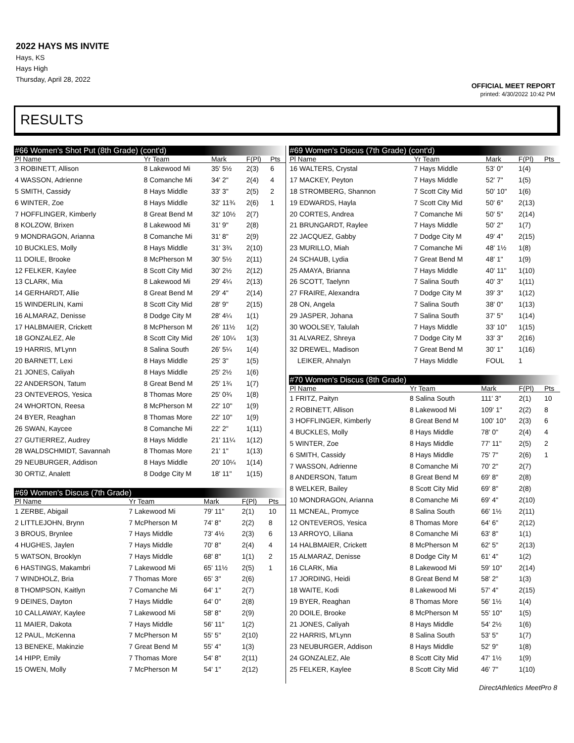2022 HAYS MS INVITE
Hays, KS
Hays High
Thursday, April 28, 2022
OFFICIAL MEET REPORT
printed: 4/30/2022 10:42 PM
RESULTS
| #66 Women's Shot Put (8th Grade) (cont'd) | | | | |
| Pl Name | Yr Team | Mark | F(Pl) | Pts |
| 3 ROBINETT, Allison | 8 Lakewood Mi | 35' 5½ | 2(3) | 6 |
| 4 WASSON, Adrienne | 8 Comanche Mi | 34' 2" | 2(4) | 4 |
| 5 SMITH, Cassidy | 8 Hays Middle | 33' 3" | 2(5) | 2 |
| 6 WINTER, Zoe | 8 Hays Middle | 32' 11¾ | 2(6) | 1 |
| 7 HOFFLINGER, Kimberly | 8 Great Bend M | 32' 10½ | 2(7) | |
| 8 KOLZOW, Brixen | 8 Lakewood Mi | 31' 9" | 2(8) | |
| 9 MONDRAGON, Arianna | 8 Comanche Mi | 31' 8" | 2(9) | |
| 10 BUCKLES, Molly | 8 Hays Middle | 31' 3¾ | 2(10) | |
| 11 DOILE, Brooke | 8 McPherson M | 30' 5½ | 2(11) | |
| 12 FELKER, Kaylee | 8 Scott City Mid | 30' 2½ | 2(12) | |
| 13 CLARK, Mia | 8 Lakewood Mi | 29' 4¼ | 2(13) | |
| 14 GERHARDT, Allie | 8 Great Bend M | 29' 4" | 2(14) | |
| 15 WINDERLIN, Kami | 8 Scott City Mid | 28' 9" | 2(15) | |
| 16 ALMARAZ, Denisse | 8 Dodge City M | 28' 4¼ | 1(1) | |
| 17 HALBMAIER, Crickett | 8 McPherson M | 26' 11½ | 1(2) | |
| 18 GONZALEZ, Ale | 8 Scott City Mid | 26' 10¼ | 1(3) | |
| 19 HARRIS, M'Lynn | 8 Salina South | 26' 5¼ | 1(4) | |
| 20 BARNETT, Lexi | 8 Hays Middle | 25' 3" | 1(5) | |
| 21 JONES, Caliyah | 8 Hays Middle | 25' 2½ | 1(6) | |
| 22 ANDERSON, Tatum | 8 Great Bend M | 25' 1¾ | 1(7) | |
| 23 ONTEVEROS, Yesica | 8 Thomas More | 25' 0¾ | 1(8) | |
| 24 WHORTON, Reesa | 8 McPherson M | 22' 10" | 1(9) | |
| 24 BYER, Reaghan | 8 Thomas More | 22' 10" | 1(9) | |
| 26 SWAN, Kaycee | 8 Comanche Mi | 22' 2" | 1(11) | |
| 27 GUTIERREZ, Audrey | 8 Hays Middle | 21' 11¼ | 1(12) | |
| 28 WALDSCHMIDT, Savannah | 8 Thomas More | 21' 1" | 1(13) | |
| 29 NEUBURGER, Addison | 8 Hays Middle | 20' 10¼ | 1(14) | |
| 30 ORTIZ, Analett | 8 Dodge City M | 18' 11" | 1(15) | |
| #69 Women's Discus (7th Grade) | | | | |
| Pl Name | Yr Team | Mark | F(Pl) | Pts |
| 1 ZERBE, Abigail | 7 Lakewood Mi | 79' 11" | 2(1) | 10 |
| 2 LITTLEJOHN, Brynn | 7 McPherson M | 74' 8" | 2(2) | 8 |
| 3 BROUS, Brynlee | 7 Hays Middle | 73' 4½ | 2(3) | 6 |
| 4 HUGHES, Jaylen | 7 Hays Middle | 70' 8" | 2(4) | 4 |
| 5 WATSON, Brooklyn | 7 Hays Middle | 68' 8" | 1(1) | 2 |
| 6 HASTINGS, Makambri | 7 Lakewood Mi | 65' 11½ | 2(5) | 1 |
| 7 WINDHOLZ, Bria | 7 Thomas More | 65' 3" | 2(6) | |
| 8 THOMPSON, Kaitlyn | 7 Comanche Mi | 64' 1" | 2(7) | |
| 9 DEINES, Dayton | 7 Hays Middle | 64' 0" | 2(8) | |
| 10 CALLAWAY, Kaylee | 7 Lakewood Mi | 58' 8" | 2(9) | |
| 11 MAIER, Dakota | 7 Hays Middle | 56' 11" | 1(2) | |
| 12 PAUL, McKenna | 7 McPherson M | 55' 5" | 2(10) | |
| 13 BENEKE, Makinzie | 7 Great Bend M | 55' 4" | 1(3) | |
| 14 HIPP, Emily | 7 Thomas More | 54' 8" | 2(11) | |
| 15 OWEN, Molly | 7 McPherson M | 54' 1" | 2(12) | |
| #69 Women's Discus (7th Grade) (cont'd) | | | | |
| Pl Name | Yr Team | Mark | F(Pl) | Pts |
| 16 WALTERS, Crystal | 7 Hays Middle | 53' 0" | 1(4) | |
| 17 MACKEY, Peyton | 7 Hays Middle | 52' 7" | 1(5) | |
| 18 STROMBERG, Shannon | 7 Scott City Mid | 50' 10" | 1(6) | |
| 19 EDWARDS, Hayla | 7 Scott City Mid | 50' 6" | 2(13) | |
| 20 CORTES, Andrea | 7 Comanche Mi | 50' 5" | 2(14) | |
| 21 BRUNGARDT, Raylee | 7 Hays Middle | 50' 2" | 1(7) | |
| 22 JACQUEZ, Gabby | 7 Dodge City M | 49' 4" | 2(15) | |
| 23 MURILLO, Miah | 7 Comanche Mi | 48' 1½ | 1(8) | |
| 24 SCHAUB, Lydia | 7 Great Bend M | 48' 1" | 1(9) | |
| 25 AMAYA, Brianna | 7 Hays Middle | 40' 11" | 1(10) | |
| 26 SCOTT, Taelynn | 7 Salina South | 40' 3" | 1(11) | |
| 27 FRAIRE, Alexandra | 7 Dodge City M | 39' 3" | 1(12) | |
| 28 ON, Angela | 7 Salina South | 38' 0" | 1(13) | |
| 29 JASPER, Johana | 7 Salina South | 37' 5" | 1(14) | |
| 30 WOOLSEY, Talulah | 7 Hays Middle | 33' 10" | 1(15) | |
| 31 ALVAREZ, Shreya | 7 Dodge City M | 33' 3" | 2(16) | |
| 32 DREWEL, Madison | 7 Great Bend M | 30' 1" | 1(16) | |
| LEIKER, Ahnalyn | 7 Hays Middle | FOUL | 1 | |
| #70 Women's Discus (8th Grade) | | | | |
| Pl Name | Yr Team | Mark | F(Pl) | Pts |
| 1 FRITZ, Paityn | 8 Salina South | 111' 3" | 2(1) | 10 |
| 2 ROBINETT, Allison | 8 Lakewood Mi | 109' 1" | 2(2) | 8 |
| 3 HOFFLINGER, Kimberly | 8 Great Bend M | 100' 10" | 2(3) | 6 |
| 4 BUCKLES, Molly | 8 Hays Middle | 78' 0" | 2(4) | 4 |
| 5 WINTER, Zoe | 8 Hays Middle | 77' 11" | 2(5) | 2 |
| 6 SMITH, Cassidy | 8 Hays Middle | 75' 7" | 2(6) | 1 |
| 7 WASSON, Adrienne | 8 Comanche Mi | 70' 2" | 2(7) | |
| 8 ANDERSON, Tatum | 8 Great Bend M | 69' 8" | 2(8) | |
| 8 WELKER, Bailey | 8 Scott City Mid | 69' 8" | 2(8) | |
| 10 MONDRAGON, Arianna | 8 Comanche Mi | 69' 4" | 2(10) | |
| 11 MCNEAL, Promyce | 8 Salina South | 66' 1½ | 2(11) | |
| 12 ONTEVEROS, Yesica | 8 Thomas More | 64' 6" | 2(12) | |
| 13 ARROYO, Liliana | 8 Comanche Mi | 63' 8" | 1(1) | |
| 14 HALBMAIER, Crickett | 8 McPherson M | 62' 5" | 2(13) | |
| 15 ALMARAZ, Denisse | 8 Dodge City M | 61' 4" | 1(2) | |
| 16 CLARK, Mia | 8 Lakewood Mi | 59' 10" | 2(14) | |
| 17 JORDING, Heidi | 8 Great Bend M | 58' 2" | 1(3) | |
| 18 WAITE, Kodi | 8 Lakewood Mi | 57' 4" | 2(15) | |
| 19 BYER, Reaghan | 8 Thomas More | 56' 1½ | 1(4) | |
| 20 DOILE, Brooke | 8 McPherson M | 55' 10" | 1(5) | |
| 21 JONES, Caliyah | 8 Hays Middle | 54' 2½ | 1(6) | |
| 22 HARRIS, M'Lynn | 8 Salina South | 53' 5" | 1(7) | |
| 23 NEUBURGER, Addison | 8 Hays Middle | 52' 9" | 1(8) | |
| 24 GONZALEZ, Ale | 8 Scott City Mid | 47' 1½ | 1(9) | |
| 25 FELKER, Kaylee | 8 Scott City Mid | 46' 7" | 1(10) | |
DirectAthletics MeetPro 8